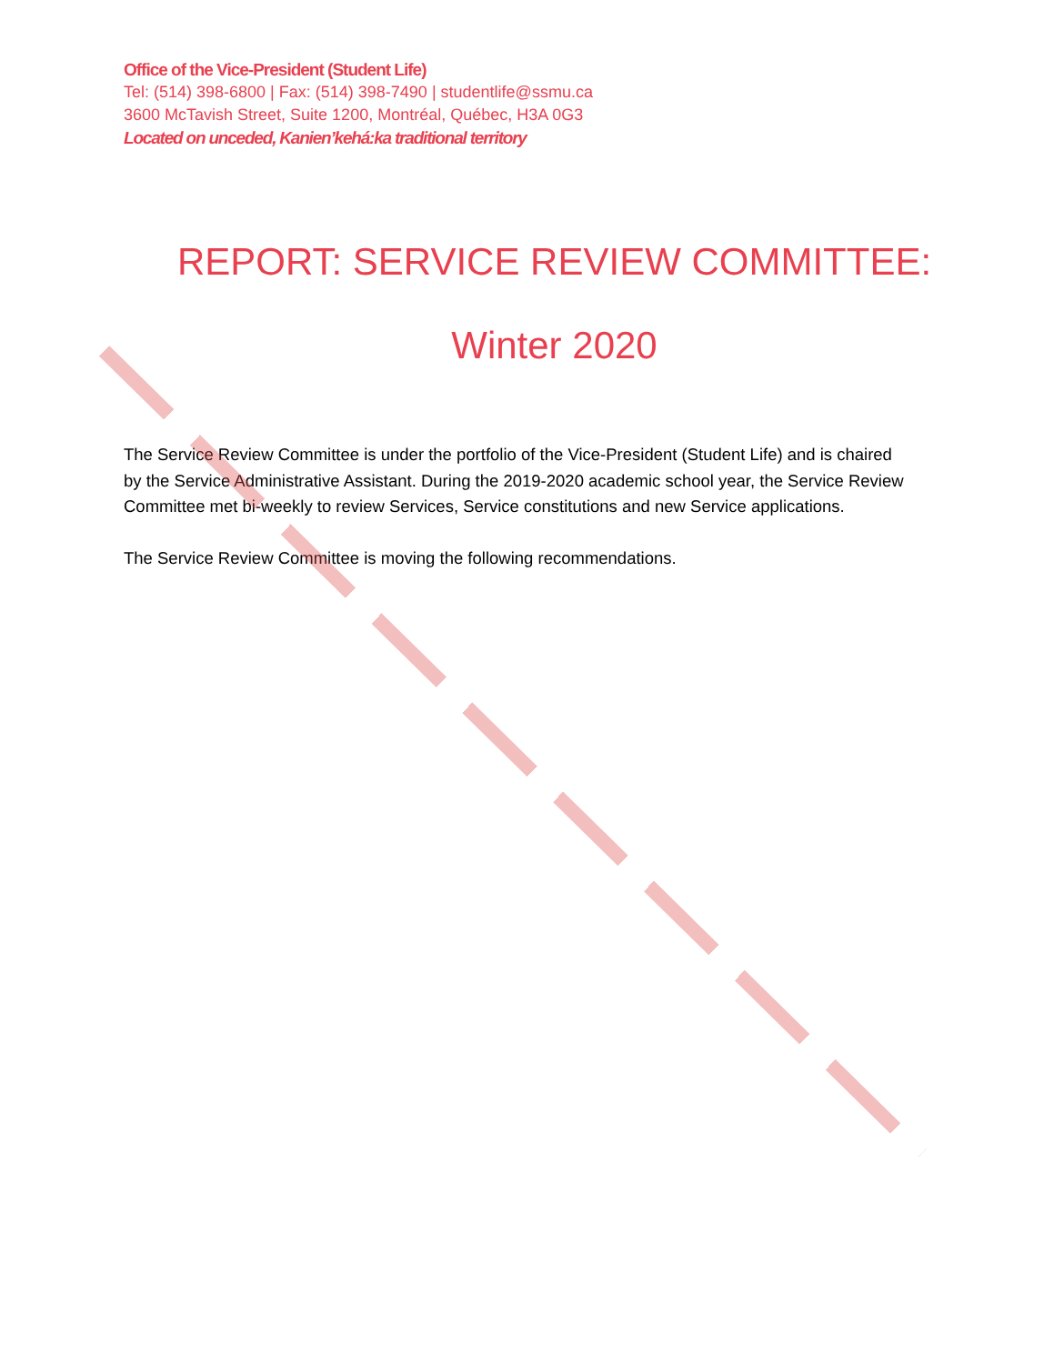Office of the Vice-President (Student Life)
Tel: (514) 398-6800 | Fax: (514) 398-7490 | studentlife@ssmu.ca
3600 McTavish Street, Suite 1200, Montréal, Québec, H3A 0G3
Located on unceded, Kanien’kehá:ka traditional territory
REPORT: SERVICE REVIEW COMMITTEE:
Winter 2020
The Service Review Committee is under the portfolio of the Vice-President (Student Life) and is chaired by the Service Administrative Assistant. During the 2019-2020 academic school year, the Service Review Committee met bi-weekly to review Services, Service constitutions and new Service applications.
The Service Review Committee is moving the following recommendations.